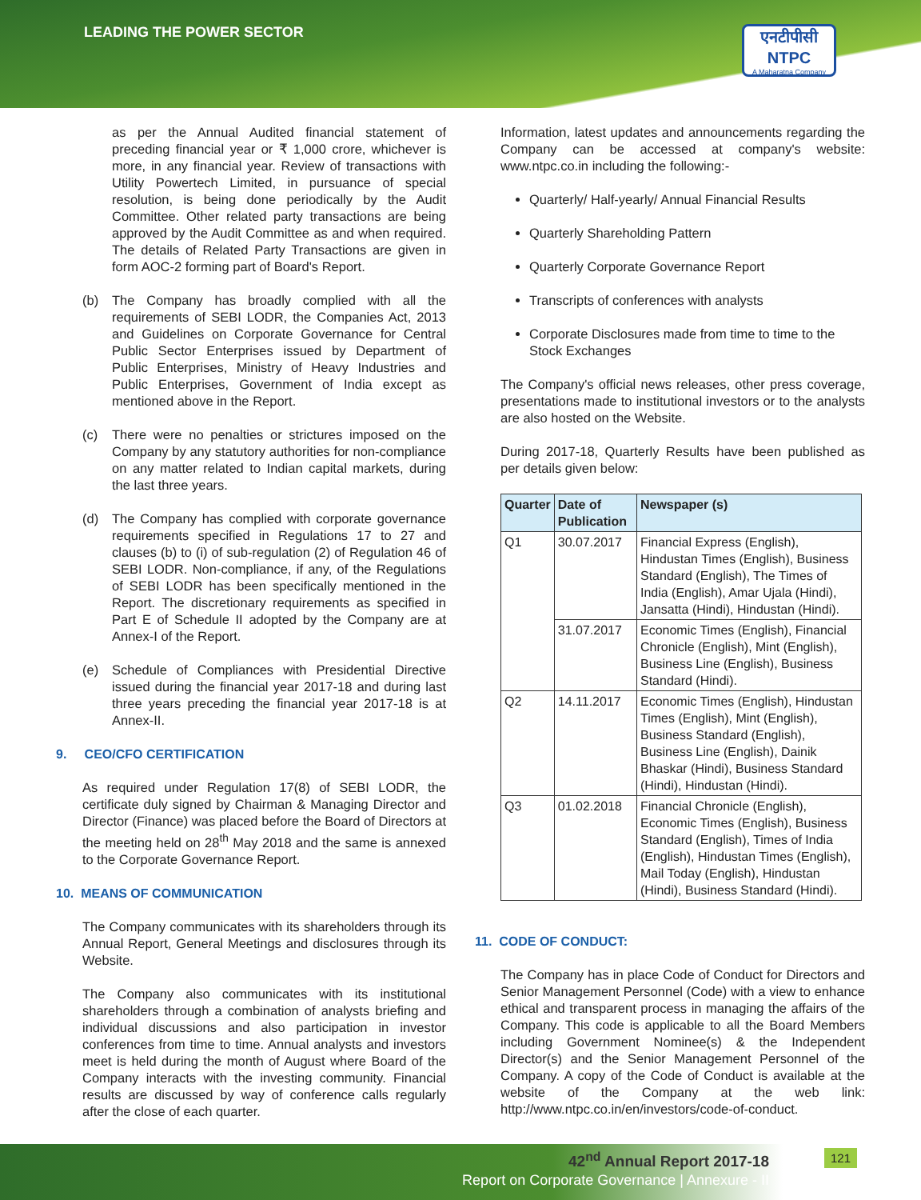LEADING THE POWER SECTOR
एनटीपीसी
NTPC
A Maharatna Company
as per the Annual Audited financial statement of preceding financial year or ₹ 1,000 crore, whichever is more, in any financial year. Review of transactions with Utility Powertech Limited, in pursuance of special resolution, is being done periodically by the Audit Committee. Other related party transactions are being approved by the Audit Committee as and when required. The details of Related Party Transactions are given in form AOC-2 forming part of Board's Report.
(b) The Company has broadly complied with all the requirements of SEBI LODR, the Companies Act, 2013 and Guidelines on Corporate Governance for Central Public Sector Enterprises issued by Department of Public Enterprises, Ministry of Heavy Industries and Public Enterprises, Government of India except as mentioned above in the Report.
(c) There were no penalties or strictures imposed on the Company by any statutory authorities for non-compliance on any matter related to Indian capital markets, during the last three years.
(d) The Company has complied with corporate governance requirements specified in Regulations 17 to 27 and clauses (b) to (i) of sub-regulation (2) of Regulation 46 of SEBI LODR. Non-compliance, if any, of the Regulations of SEBI LODR has been specifically mentioned in the Report. The discretionary requirements as specified in Part E of Schedule II adopted by the Company are at Annex-I of the Report.
(e) Schedule of Compliances with Presidential Directive issued during the financial year 2017-18 and during last three years preceding the financial year 2017-18 is at Annex-II.
9. CEO/CFO CERTIFICATION
As required under Regulation 17(8) of SEBI LODR, the certificate duly signed by Chairman & Managing Director and Director (Finance) was placed before the Board of Directors at the meeting held on 28<sup>th</sup> May 2018 and the same is annexed to the Corporate Governance Report.
10. MEANS OF COMMUNICATION
The Company communicates with its shareholders through its Annual Report, General Meetings and disclosures through its Website.
The Company also communicates with its institutional shareholders through a combination of analysts briefing and individual discussions and also participation in investor conferences from time to time. Annual analysts and investors meet is held during the month of August where Board of the Company interacts with the investing community. Financial results are discussed by way of conference calls regularly after the close of each quarter.
Information, latest updates and announcements regarding the Company can be accessed at company's website: www.ntpc.co.in including the following:-
Quarterly/ Half-yearly/ Annual Financial Results
Quarterly Shareholding Pattern
Quarterly Corporate Governance Report
Transcripts of conferences with analysts
Corporate Disclosures made from time to time to the Stock Exchanges
The Company's official news releases, other press coverage, presentations made to institutional investors or to the analysts are also hosted on the Website.
During 2017-18, Quarterly Results have been published as per details given below:
| Quarter | Date of Publication | Newspaper (s) |
| --- | --- | --- |
| Q1 | 30.07.2017 | Financial Express (English), Hindustan Times (English), Business Standard (English), The Times of India (English), Amar Ujala (Hindi), Jansatta (Hindi), Hindustan (Hindi). |
| | 31.07.2017 | Economic Times (English), Financial Chronicle (English), Mint (English), Business Line (English), Business Standard (Hindi). |
| Q2 | 14.11.2017 | Economic Times (English), Hindustan Times (English), Mint (English), Business Standard (English), Business Line (English), Dainik Bhaskar (Hindi), Business Standard (Hindi), Hindustan (Hindi). |
| Q3 | 01.02.2018 | Financial Chronicle (English), Economic Times (English), Business Standard (English), Times of India (English), Hindustan Times (English), Mail Today (English), Hindustan (Hindi), Business Standard (Hindi). |
11. CODE OF CONDUCT:
The Company has in place Code of Conduct for Directors and Senior Management Personnel (Code) with a view to enhance ethical and transparent process in managing the affairs of the Company. This code is applicable to all the Board Members including Government Nominee(s) & the Independent Director(s) and the Senior Management Personnel of the Company. A copy of the Code of Conduct is available at the website of the Company at the web link: http://www.ntpc.co.in/en/investors/code-of-conduct.
42<sup>nd</sup> Annual Report 2017-18
Report on Corporate Governance | Annexure - II
121